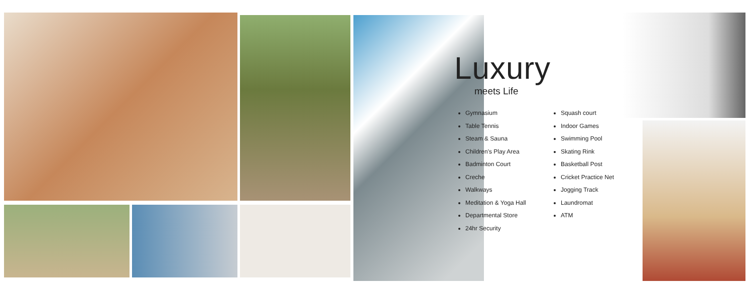Luxury
meets Life
Gymnasium
Table Tennis
Steam & Sauna
Children's Play Area
Badminton Court
Creche
Walkways
Meditation & Yoga Hall
Departmental Store
24hr Security
Squash court
Indoor Games
Swimming Pool
Skating Rink
Basketball Post
Cricket Practice Net
Jogging Track
Laundromat
ATM